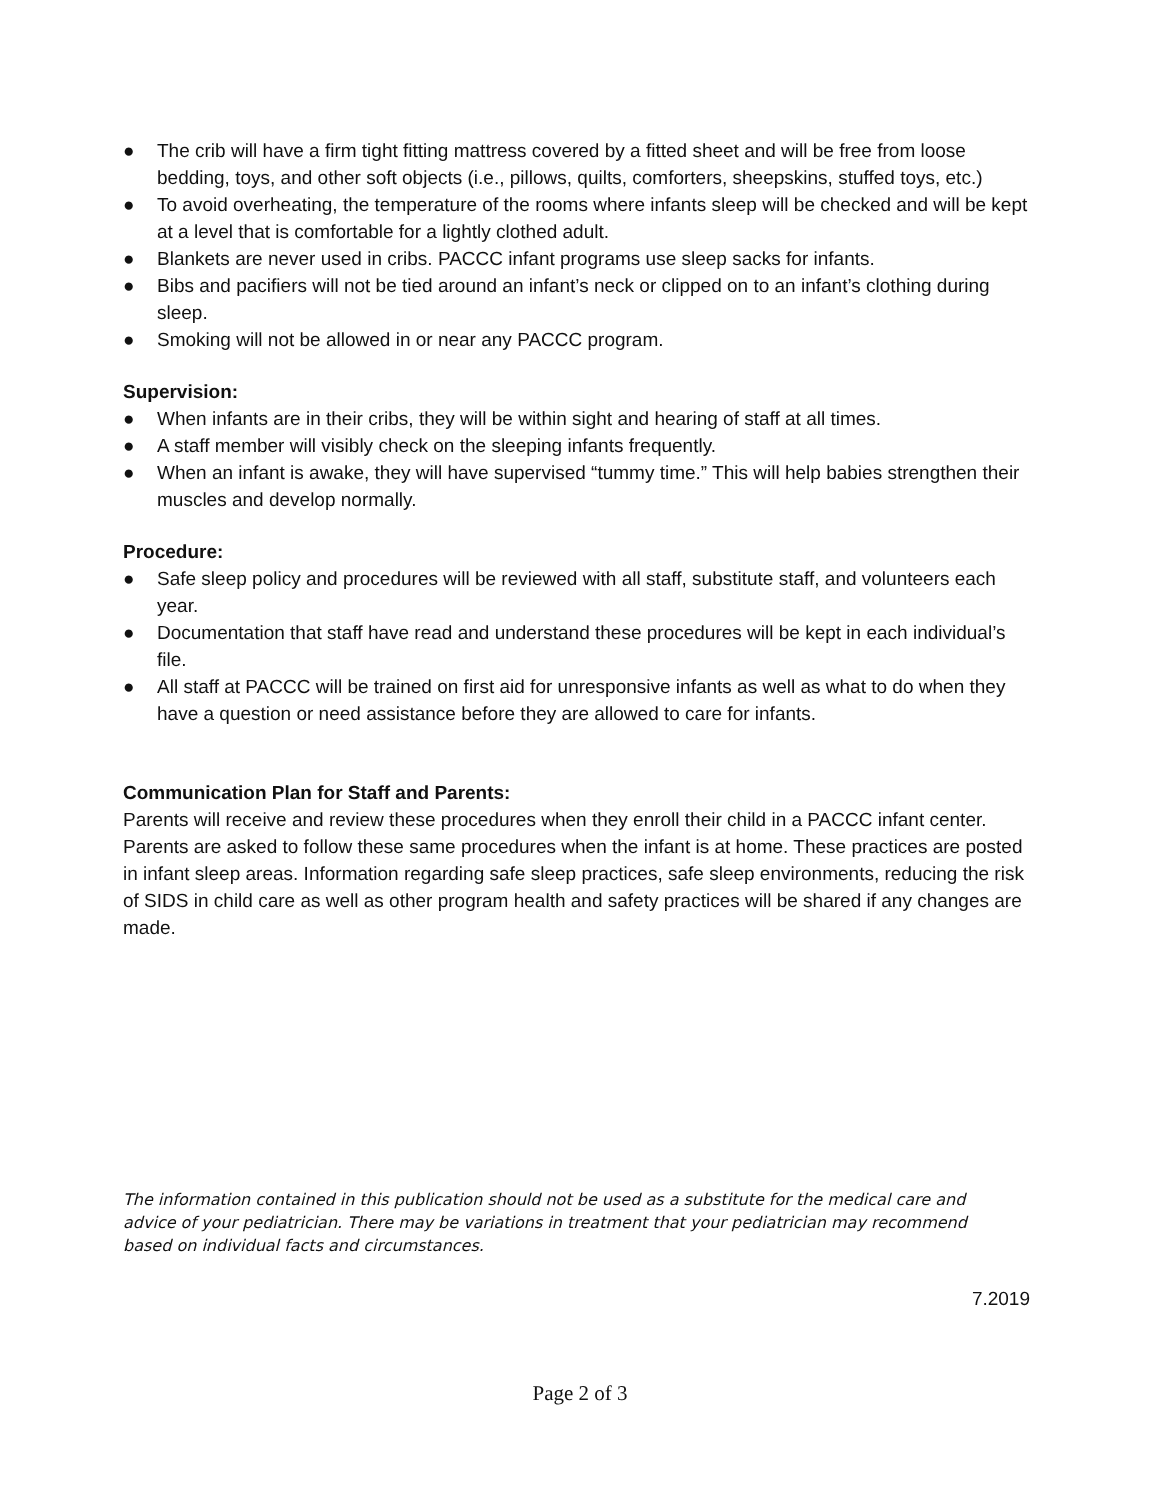● The crib will have a firm tight fitting mattress covered by a fitted sheet and will be free from loose bedding, toys, and other soft objects (i.e., pillows, quilts, comforters, sheepskins, stuffed toys, etc.)
● To avoid overheating, the temperature of the rooms where infants sleep will be checked and will be kept at a level that is comfortable for a lightly clothed adult.
● Blankets are never used in cribs. PACCC infant programs use sleep sacks for infants.
● Bibs and pacifiers will not be tied around an infant’s neck or clipped on to an infant’s clothing during sleep.
● Smoking will not be allowed in or near any PACCC program.
Supervision:
● When infants are in their cribs, they will be within sight and hearing of staff at all times.
● A staff member will visibly check on the sleeping infants frequently.
● When an infant is awake, they will have supervised “tummy time.” This will help babies strengthen their muscles and develop normally.
Procedure:
● Safe sleep policy and procedures will be reviewed with all staff, substitute staff, and volunteers each year.
● Documentation that staff have read and understand these procedures will be kept in each individual’s file.
● All staff at PACCC will be trained on first aid for unresponsive infants as well as what to do when they have a question or need assistance before they are allowed to care for infants.
Communication Plan for Staff and Parents:
Parents will receive and review these procedures when they enroll their child in a PACCC infant center. Parents are asked to follow these same procedures when the infant is at home. These practices are posted in infant sleep areas. Information regarding safe sleep practices, safe sleep environments, reducing the risk of SIDS in child care as well as other program health and safety practices will be shared if any changes are made.
The information contained in this publication should not be used as a substitute for the medical care and advice of your pediatrician. There may be variations in treatment that your pediatrician may recommend based on individual facts and circumstances.
7.2019
Page 2 of 3